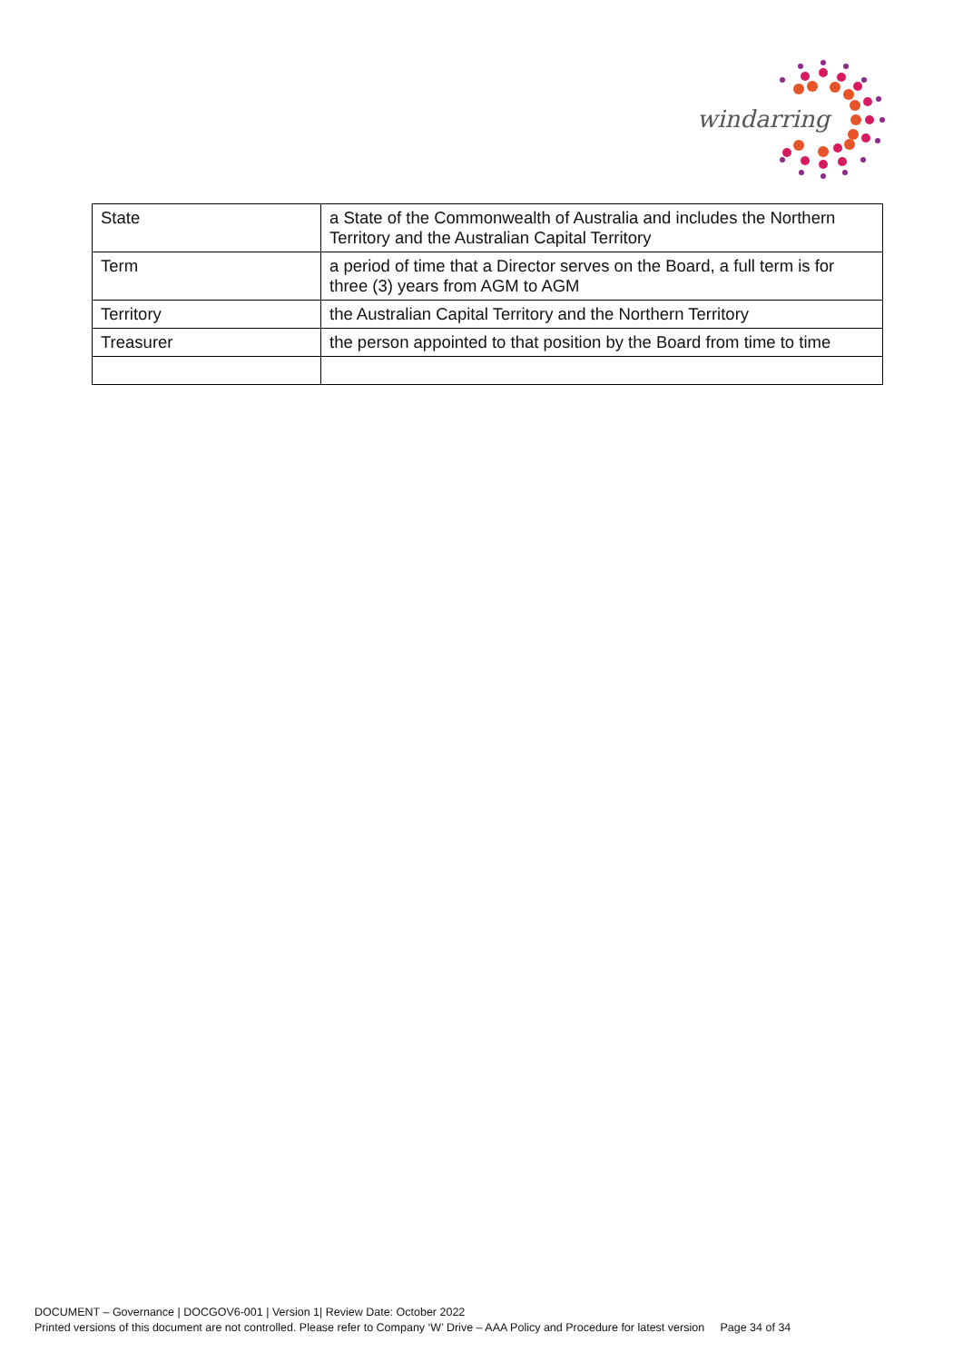windarring
| State | a State of the Commonwealth of Australia and includes the Northern Territory and the Australian Capital Territory |
| Term | a period of time that a Director serves on the Board, a full term is for three (3) years from AGM to AGM |
| Territory | the Australian Capital Territory and the Northern Territory |
| Treasurer | the person appointed to that position by the Board from time to time |
DOCUMENT – Governance | DOCGOV6-001 | Version 1| Review Date: October 2022
Printed versions of this document are not controlled. Please refer to Company ‘W’ Drive – AAA Policy and Procedure for latest version Page 34 of 34